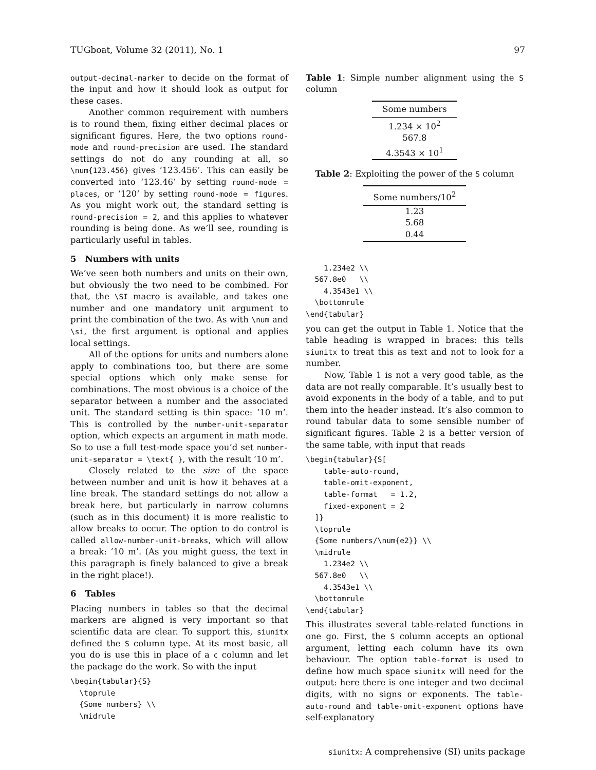TUGboat, Volume 32 (2011), No. 1 97
output-decimal-marker to decide on the format of the input and how it should look as output for these cases.
Another common requirement with numbers is to round them, fixing either decimal places or significant figures. Here, the two options round-mode and round-precision are used. The standard settings do not do any rounding at all, so \num{123.456} gives ‘123.456’. This can easily be converted into ‘123.46’ by setting round-mode = places, or ‘120’ by setting round-mode = figures. As you might work out, the standard setting is round-precision = 2, and this applies to whatever rounding is being done. As we’ll see, rounding is particularly useful in tables.
5 Numbers with units
We’ve seen both numbers and units on their own, but obviously the two need to be combined. For that, the \SI macro is available, and takes one number and one mandatory unit argument to print the combination of the two. As with \num and \si, the first argument is optional and applies local settings.
All of the options for units and numbers alone apply to combinations too, but there are some special options which only make sense for combinations. The most obvious is a choice of the separator between a number and the associated unit. The standard setting is thin space: ‘10 m’. This is controlled by the number-unit-separator option, which expects an argument in math mode. So to use a full test-mode space you’d set number-unit-separator = \text{ }, with the result ‘10 m’.
Closely related to the size of the space between number and unit is how it behaves at a line break. The standard settings do not allow a break here, but particularly in narrow columns (such as in this document) it is more realistic to allow breaks to occur. The option to do control is called allow-number-unit-breaks, which will allow a break: ‘10 m’. (As you might guess, the text in this paragraph is finely balanced to give a break in the right place!).
6 Tables
Placing numbers in tables so that the decimal markers are aligned is very important so that scientific data are clear. To support this, siunitx defined the S column type. At its most basic, all you do is use this in place of a c column and let the package do the work. So with the input
\begin{tabular}{S}
  \toprule
  {Some numbers} \\
  \midrule
Table 1: Simple number alignment using the S column
| Some numbers |
| --- |
| 1.234 × 10<sup>2</sup> |
| 567.8 |
| 4.3543 × 10<sup>1</sup> |
Table 2: Exploiting the power of the S column
| Some numbers/10<sup>2</sup> |
| --- |
| 1.23 |
| 5.68 |
| 0.44 |
    1.234e2 \\
  567.8e0   \\
    4.3543e1 \\
  \bottomrule
\end{tabular}
you can get the output in Table 1. Notice that the table heading is wrapped in braces: this tells siunitx to treat this as text and not to look for a number.
Now, Table 1 is not a very good table, as the data are not really comparable. It’s usually best to avoid exponents in the body of a table, and to put them into the header instead. It’s also common to round tabular data to some sensible number of significant figures. Table 2 is a better version of the same table, with input that reads
\begin{tabular}{S[
    table-auto-round,
    table-omit-exponent,
    table-format   = 1.2,
    fixed-exponent = 2
  ]}
  \toprule
  {Some numbers/\num{e2}} \\
  \midrule
    1.234e2 \\
  567.8e0   \\
    4.3543e1 \\
  \bottomrule
\end{tabular}
This illustrates several table-related functions in one go. First, the S column accepts an optional argument, letting each column have its own behaviour. The option table-format is used to define how much space siunitx will need for the output: here there is one integer and two decimal digits, with no signs or exponents. The table-auto-round and table-omit-exponent options have self-explanatory
siunitx: A comprehensive (SI) units package